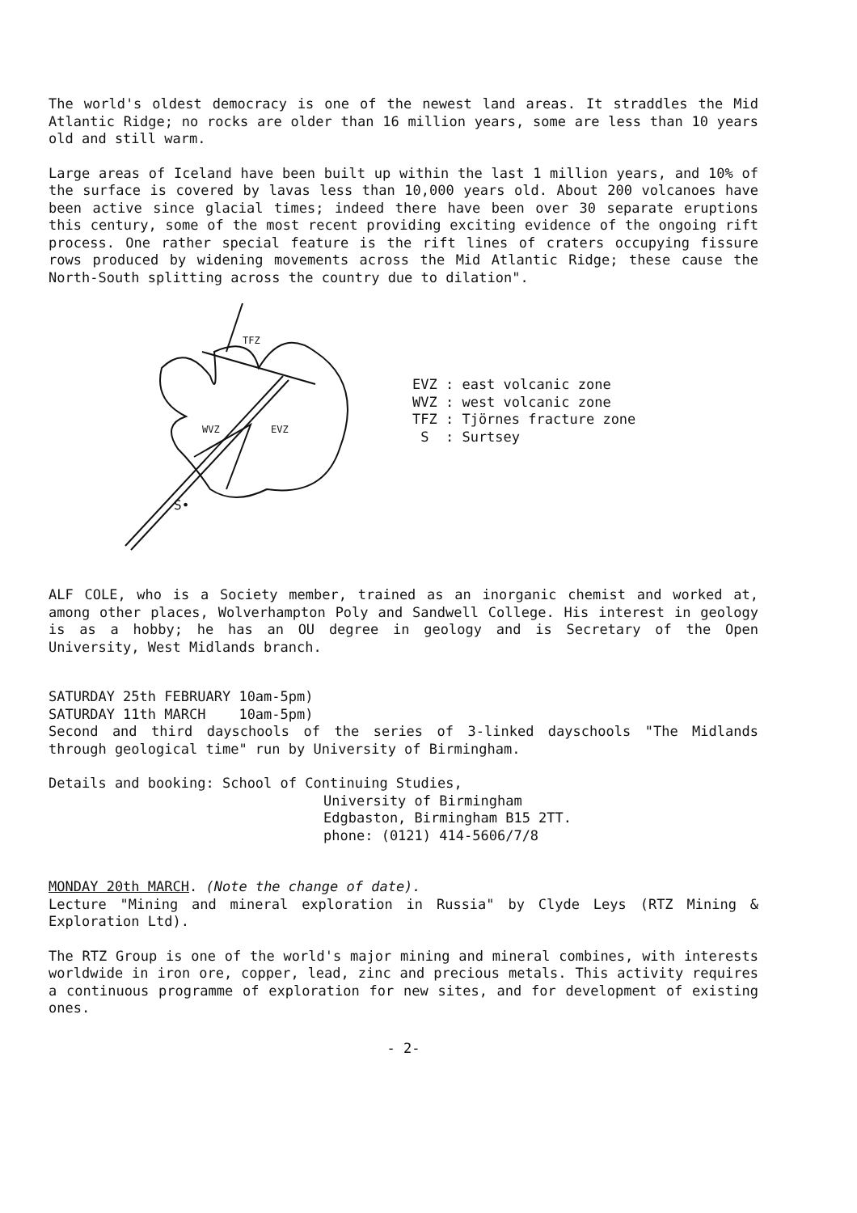The world's oldest democracy is one of the newest land areas. It straddles the Mid Atlantic Ridge; no rocks are older than 16 million years, some are less than 10 years old and still warm.
Large areas of Iceland have been built up within the last 1 million years, and 10% of the surface is covered by lavas less than 10,000 years old. About 200 volcanoes have been active since glacial times; indeed there have been over 30 separate eruptions this century, some of the most recent providing exciting evidence of the ongoing rift process. One rather special feature is the rift lines of craters occupying fissure rows produced by widening movements across the Mid Atlantic Ridge; these cause the North-South splitting across the country due to dilation".
S•
TFZ
WVZ
EVZ
EVZ : east volcanic zone
WVZ : west volcanic zone
TFZ : Tjörnes fracture zone
S : Surtsey
ALF COLE, who is a Society member, trained as an inorganic chemist and worked at, among other places, Wolverhampton Poly and Sandwell College. His interest in geology is as a hobby; he has an OU degree in geology and is Secretary of the Open University, West Midlands branch.
SATURDAY 25th FEBRUARY 10am-5pm)
SATURDAY 11th MARCH 10am-5pm)
Second and third dayschools of the series of 3-linked dayschools "The Midlands through geological time" run by University of Birmingham.
Details and booking: School of Continuing Studies,
University of Birmingham
Edgbaston, Birmingham B15 2TT.
phone: (0121) 414-5606/7/8
MONDAY 20th MARCH. (Note the change of date).
Lecture "Mining and mineral exploration in Russia" by Clyde Leys (RTZ Mining & Exploration Ltd).
The RTZ Group is one of the world's major mining and mineral combines, with interests worldwide in iron ore, copper, lead, zinc and precious metals. This activity requires a continuous programme of exploration for new sites, and for development of existing ones.
- 2-